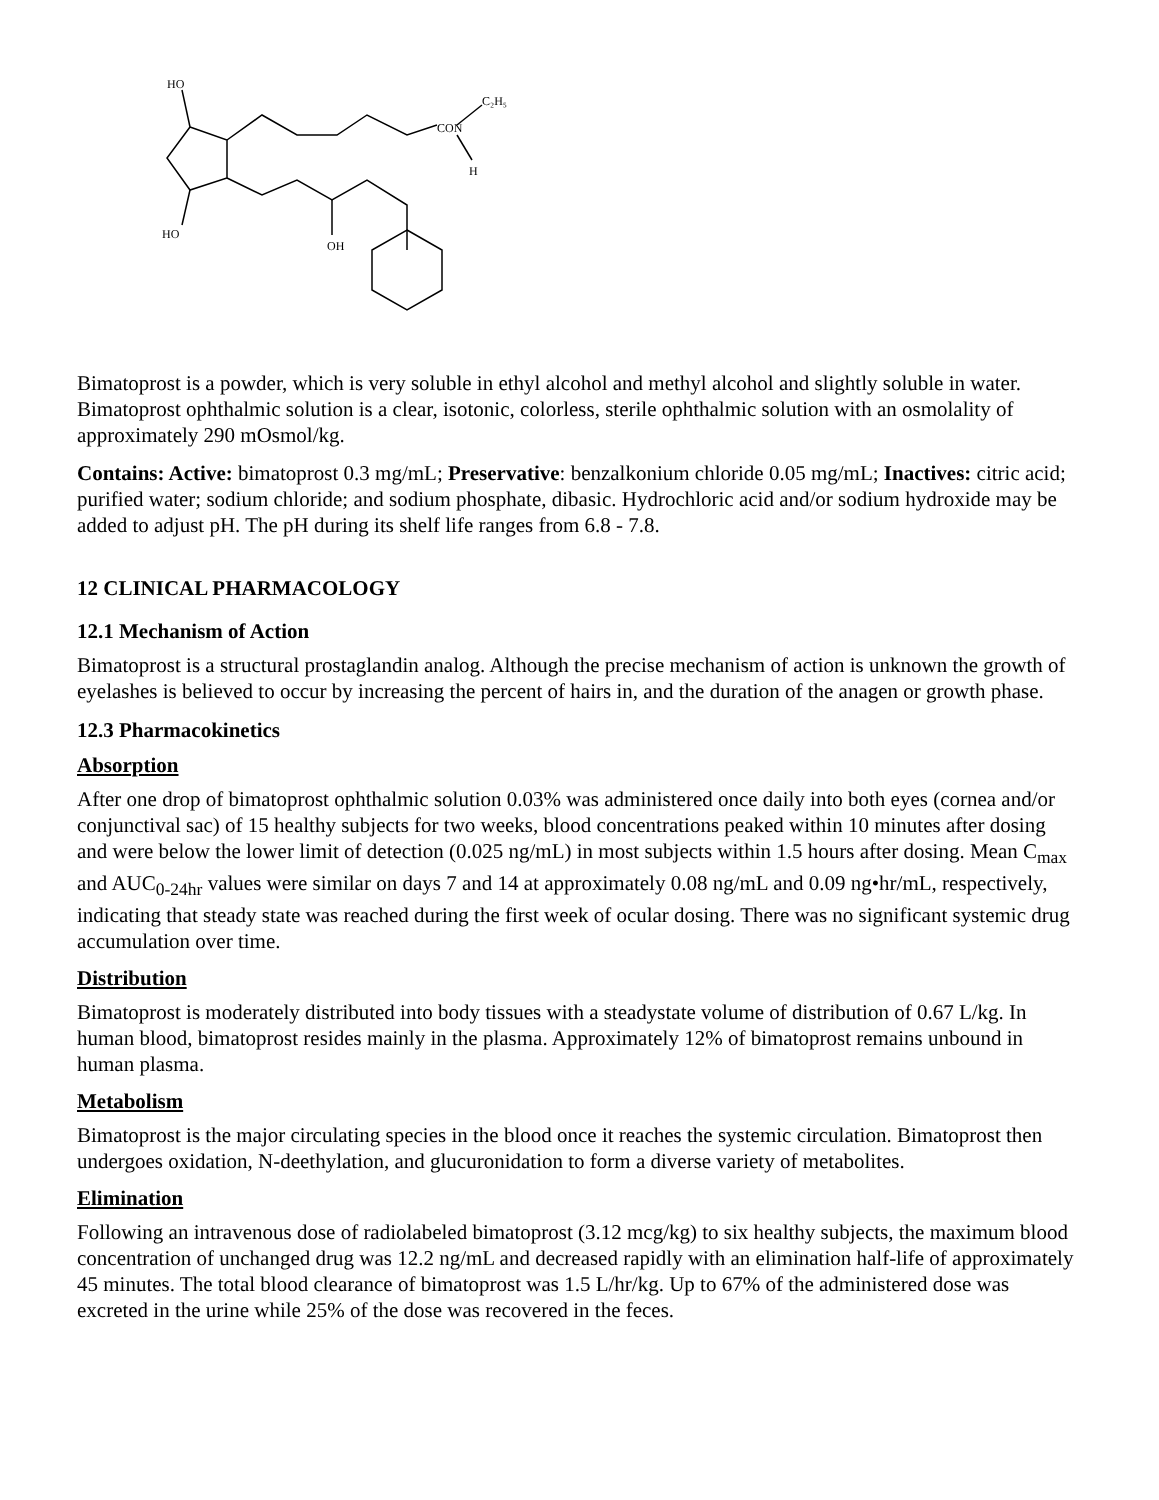HO
HO
OH
CON
C₂H₅
H
Bimatoprost is a powder, which is very soluble in ethyl alcohol and methyl alcohol and slightly soluble in water. Bimatoprost ophthalmic solution is a clear, isotonic, colorless, sterile ophthalmic solution with an osmolality of approximately 290 mOsmol/kg.
Contains: Active: bimatoprost 0.3 mg/mL; Preservative: benzalkonium chloride 0.05 mg/mL; Inactives: citric acid; purified water; sodium chloride; and sodium phosphate, dibasic. Hydrochloric acid and/or sodium hydroxide may be added to adjust pH. The pH during its shelf life ranges from 6.8 - 7.8.
12 CLINICAL PHARMACOLOGY
12.1 Mechanism of Action
Bimatoprost is a structural prostaglandin analog. Although the precise mechanism of action is unknown the growth of eyelashes is believed to occur by increasing the percent of hairs in, and the duration of the anagen or growth phase.
12.3 Pharmacokinetics
Absorption
After one drop of bimatoprost ophthalmic solution 0.03% was administered once daily into both eyes (cornea and/or conjunctival sac) of 15 healthy subjects for two weeks, blood concentrations peaked within 10 minutes after dosing and were below the lower limit of detection (0.025 ng/mL) in most subjects within 1.5 hours after dosing. Mean C<sub>max</sub> and AUC<sub>0-24hr</sub> values were similar on days 7 and 14 at approximately 0.08 ng/mL and 0.09 ng•hr/mL, respectively, indicating that steady state was reached during the first week of ocular dosing. There was no significant systemic drug accumulation over time.
Distribution
Bimatoprost is moderately distributed into body tissues with a steadystate volume of distribution of 0.67 L/kg. In human blood, bimatoprost resides mainly in the plasma. Approximately 12% of bimatoprost remains unbound in human plasma.
Metabolism
Bimatoprost is the major circulating species in the blood once it reaches the systemic circulation. Bimatoprost then undergoes oxidation, N-deethylation, and glucuronidation to form a diverse variety of metabolites.
Elimination
Following an intravenous dose of radiolabeled bimatoprost (3.12 mcg/kg) to six healthy subjects, the maximum blood concentration of unchanged drug was 12.2 ng/mL and decreased rapidly with an elimination half-life of approximately 45 minutes. The total blood clearance of bimatoprost was 1.5 L/hr/kg. Up to 67% of the administered dose was excreted in the urine while 25% of the dose was recovered in the feces.